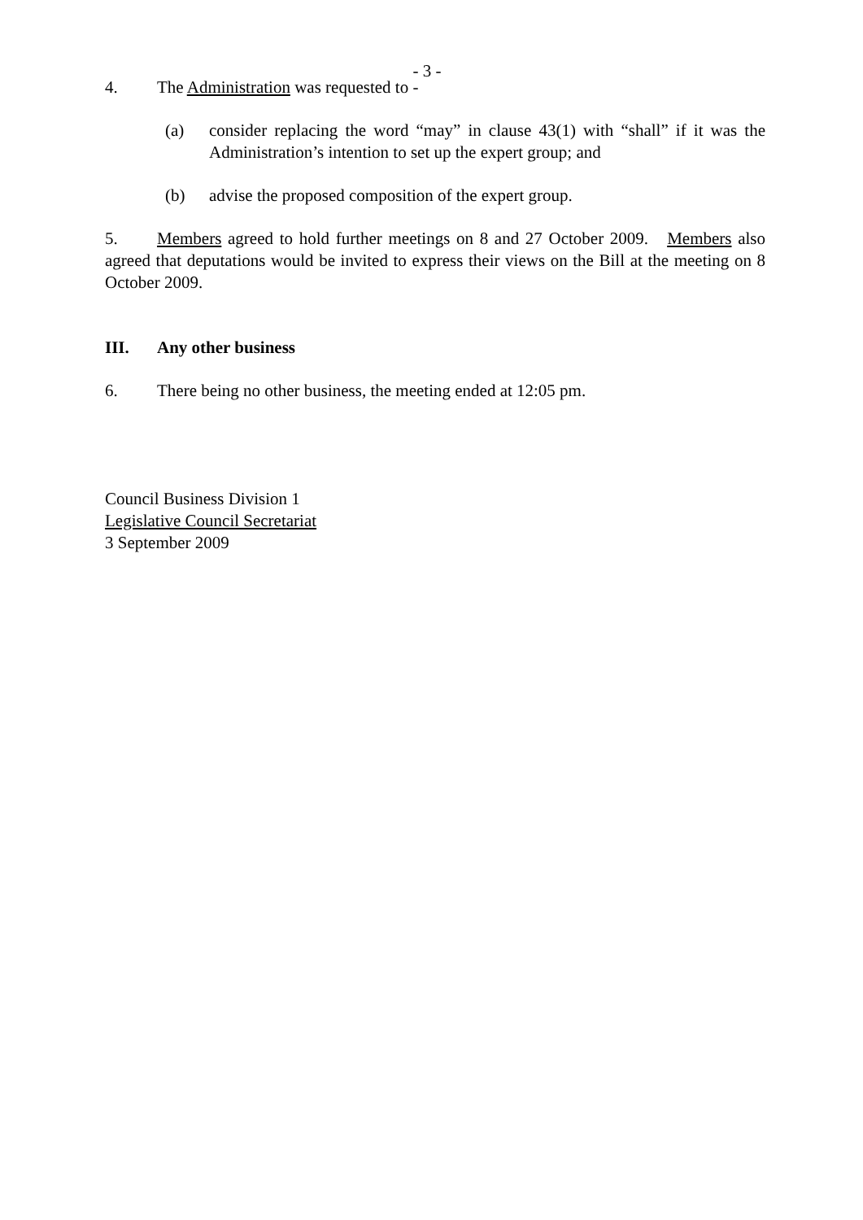- 3 -
4. The Administration was requested to -
(a) consider replacing the word “may” in clause 43(1) with “shall” if it was the Administration’s intention to set up the expert group; and
(b) advise the proposed composition of the expert group.
5. Members agreed to hold further meetings on 8 and 27 October 2009. Members also agreed that deputations would be invited to express their views on the Bill at the meeting on 8 October 2009.
III. Any other business
6. There being no other business, the meeting ended at 12:05 pm.
Council Business Division 1
Legislative Council Secretariat
3 September 2009